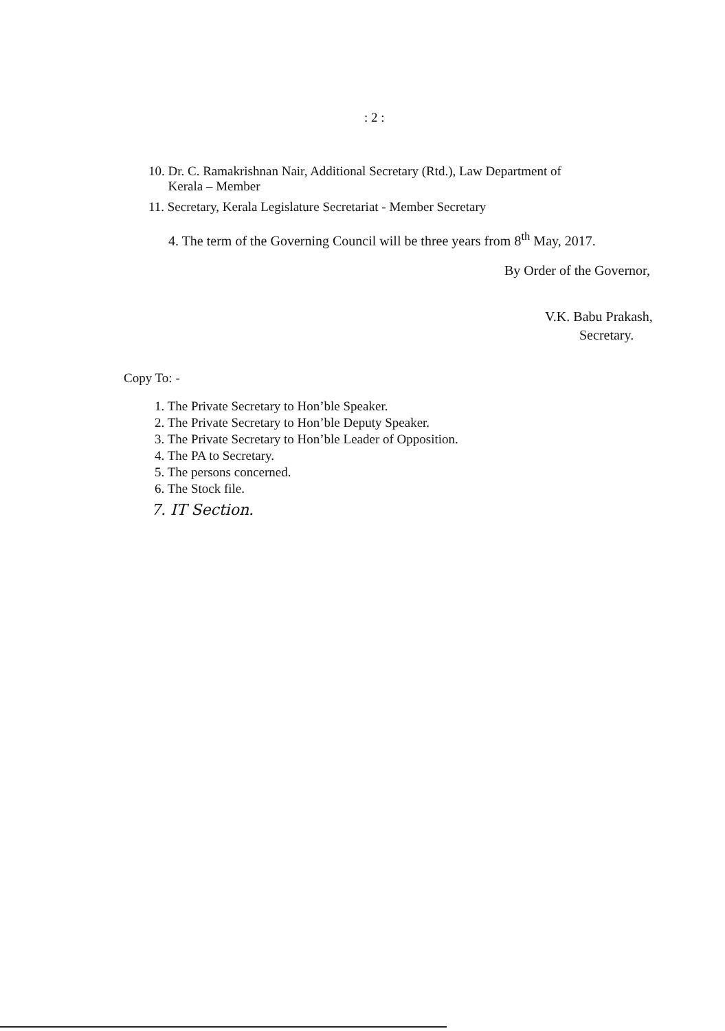: 2 :
10. Dr. C. Ramakrishnan Nair, Additional Secretary (Rtd.), Law Department of
Kerala – Member
11. Secretary, Kerala Legislature Secretariat - Member Secretary
4. The term of the Governing Council will be three years from 8<sup>th</sup> May, 2017.
By Order of the Governor,
V.K. Babu Prakash,
Secretary.
Copy To: -
1. The Private Secretary to Hon’ble Speaker.
2. The Private Secretary to Hon’ble Deputy Speaker.
3. The Private Secretary to Hon’ble Leader of Opposition.
4. The PA to Secretary.
5. The persons concerned.
6. The Stock file.
7. IT Section.